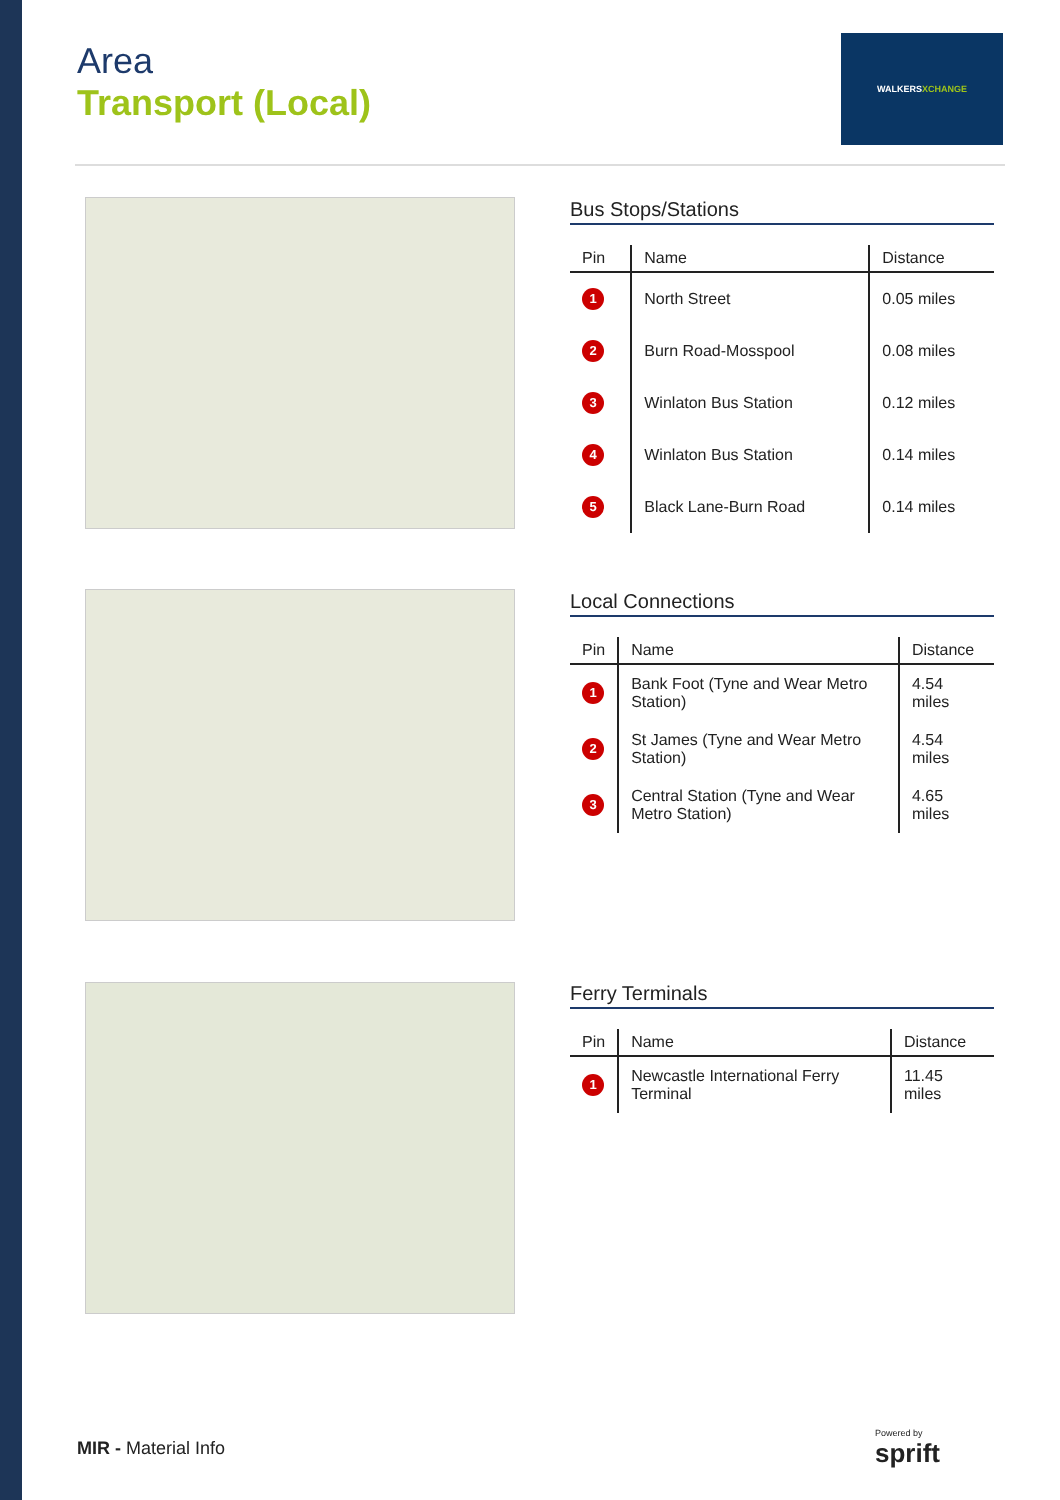Area
Transport (Local)
WALKERSXCHANGE
Bus Stops/Stations
| Pin | Name | Distance |
| --- | --- | --- |
| 1 | North Street | 0.05 miles |
| 2 | Burn Road-Mosspool | 0.08 miles |
| 3 | Winlaton Bus Station | 0.12 miles |
| 4 | Winlaton Bus Station | 0.14 miles |
| 5 | Black Lane-Burn Road | 0.14 miles |
Local Connections
| Pin | Name | Distance |
| --- | --- | --- |
| 1 | Bank Foot (Tyne and Wear Metro Station) | 4.54 miles |
| 2 | St James (Tyne and Wear Metro Station) | 4.54 miles |
| 3 | Central Station (Tyne and Wear Metro Station) | 4.65 miles |
Ferry Terminals
| Pin | Name | Distance |
| --- | --- | --- |
| 1 | Newcastle International Ferry Terminal | 11.45 miles |
MIR - Material Info
Powered by
sprift